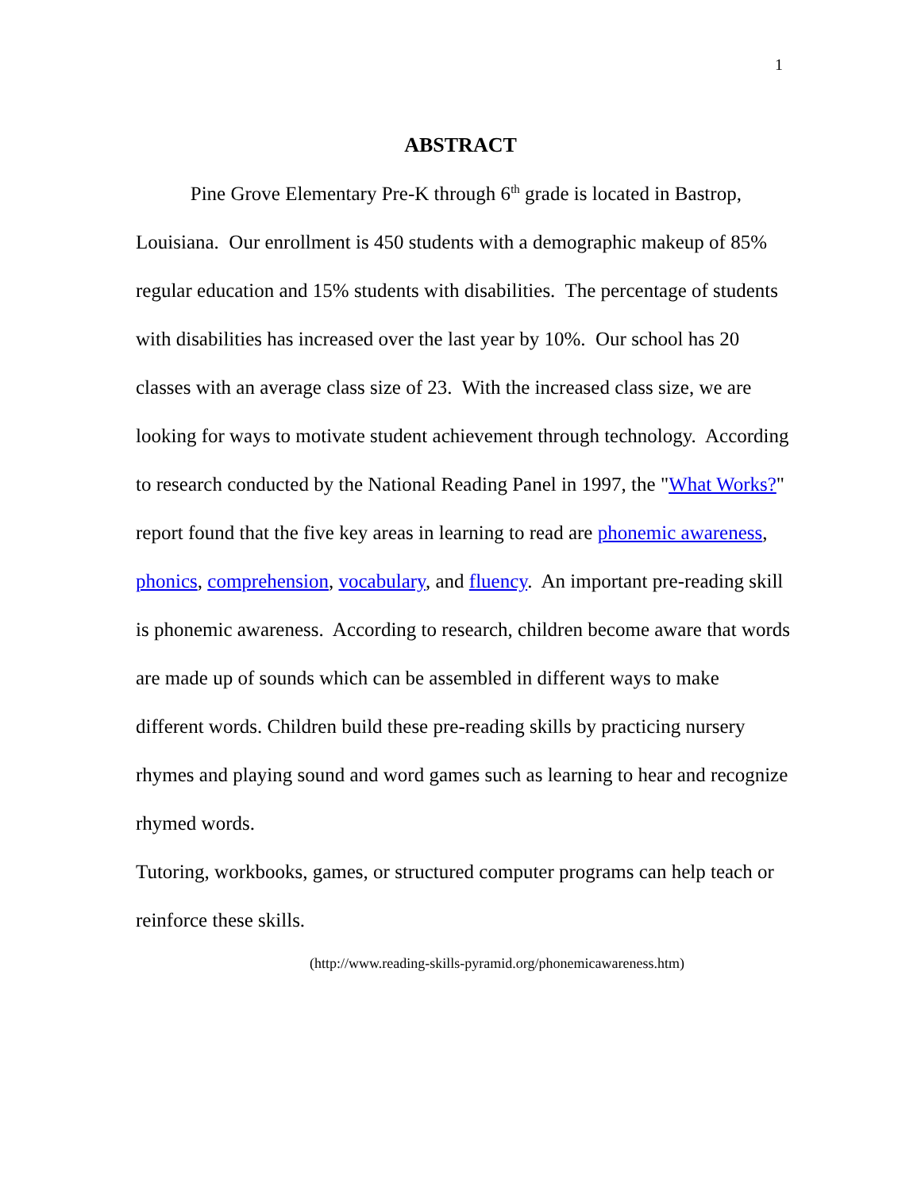1
ABSTRACT
Pine Grove Elementary Pre-K through 6<sup>th</sup> grade is located in Bastrop, Louisiana. Our enrollment is 450 students with a demographic makeup of 85% regular education and 15% students with disabilities. The percentage of students with disabilities has increased over the last year by 10%. Our school has 20 classes with an average class size of 23. With the increased class size, we are looking for ways to motivate student achievement through technology. According to research conducted by the National Reading Panel in 1997, the "What Works?" report found that the five key areas in learning to read are phonemic awareness, phonics, comprehension, vocabulary, and fluency. An important pre-reading skill is phonemic awareness. According to research, children become aware that words are made up of sounds which can be assembled in different ways to make different words. Children build these pre-reading skills by practicing nursery rhymes and playing sound and word games such as learning to hear and recognize rhymed words.
Tutoring, workbooks, games, or structured computer programs can help teach or reinforce these skills.
(http://www.reading-skills-pyramid.org/phonemicawareness.htm)